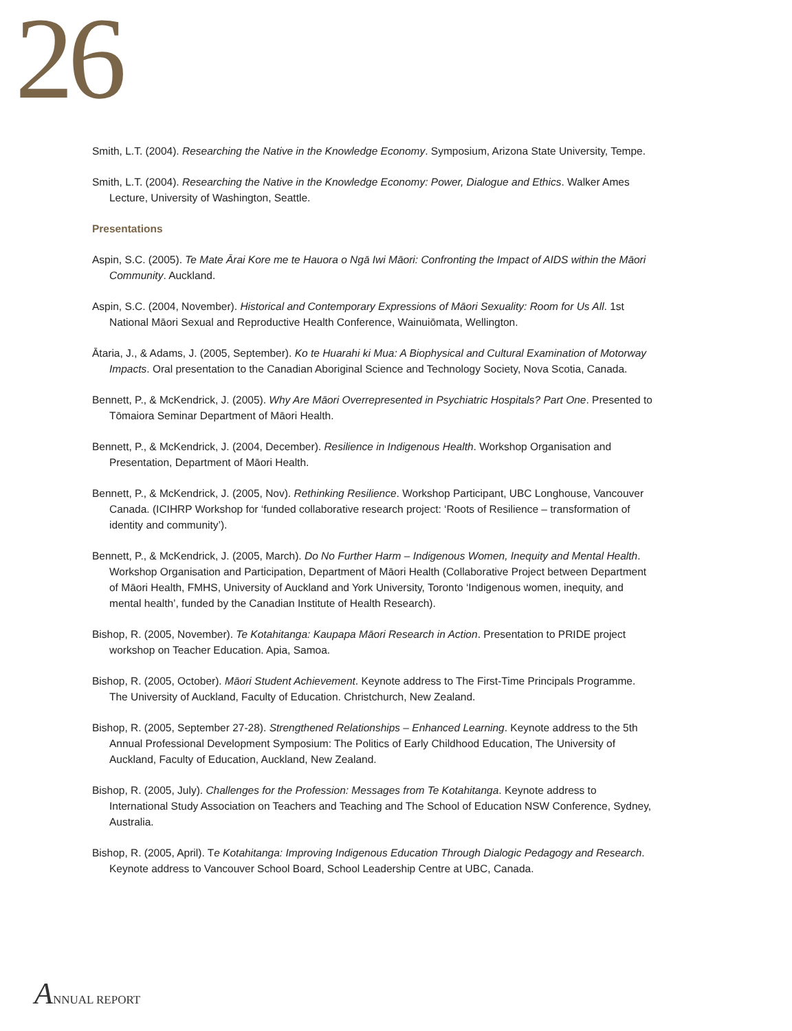26
Smith, L.T. (2004). Researching the Native in the Knowledge Economy. Symposium, Arizona State University, Tempe.
Smith, L.T. (2004). Researching the Native in the Knowledge Economy: Power, Dialogue and Ethics. Walker Ames Lecture, University of Washington, Seattle.
Presentations
Aspin, S.C. (2005). Te Mate Ārai Kore me te Hauora o Ngā Iwi Māori: Confronting the Impact of AIDS within the Māori Community. Auckland.
Aspin, S.C. (2004, November). Historical and Contemporary Expressions of Māori Sexuality: Room for Us All. 1st National Māori Sexual and Reproductive Health Conference, Wainuiōmata, Wellington.
Ātaria, J., & Adams, J. (2005, September). Ko te Huarahi ki Mua: A Biophysical and Cultural Examination of Motorway Impacts. Oral presentation to the Canadian Aboriginal Science and Technology Society, Nova Scotia, Canada.
Bennett, P., & McKendrick, J. (2005). Why Are Māori Overrepresented in Psychiatric Hospitals? Part One. Presented to Tōmaiora Seminar Department of Māori Health.
Bennett, P., & McKendrick, J. (2004, December). Resilience in Indigenous Health. Workshop Organisation and Presentation, Department of Māori Health.
Bennett, P., & McKendrick, J. (2005, Nov). Rethinking Resilience. Workshop Participant, UBC Longhouse, Vancouver Canada. (ICIHRP Workshop for ‘funded collaborative research project: ‘Roots of Resilience – transformation of identity and community’).
Bennett, P., & McKendrick, J. (2005, March). Do No Further Harm – Indigenous Women, Inequity and Mental Health. Workshop Organisation and Participation, Department of Māori Health (Collaborative Project between Department of Māori Health, FMHS, University of Auckland and York University, Toronto ‘Indigenous women, inequity, and mental health’, funded by the Canadian Institute of Health Research).
Bishop, R. (2005, November). Te Kotahitanga: Kaupapa Māori Research in Action. Presentation to PRIDE project workshop on Teacher Education. Apia, Samoa.
Bishop, R. (2005, October). Māori Student Achievement. Keynote address to The First-Time Principals Programme. The University of Auckland, Faculty of Education. Christchurch, New Zealand.
Bishop, R. (2005, September 27-28). Strengthened Relationships – Enhanced Learning. Keynote address to the 5th Annual Professional Development Symposium: The Politics of Early Childhood Education, The University of Auckland, Faculty of Education, Auckland, New Zealand.
Bishop, R. (2005, July). Challenges for the Profession: Messages from Te Kotahitanga. Keynote address to International Study Association on Teachers and Teaching and The School of Education NSW Conference, Sydney, Australia.
Bishop, R. (2005, April). Te Kotahitanga: Improving Indigenous Education Through Dialogic Pedagogy and Research. Keynote address to Vancouver School Board, School Leadership Centre at UBC, Canada.
ANNUAL REPORT